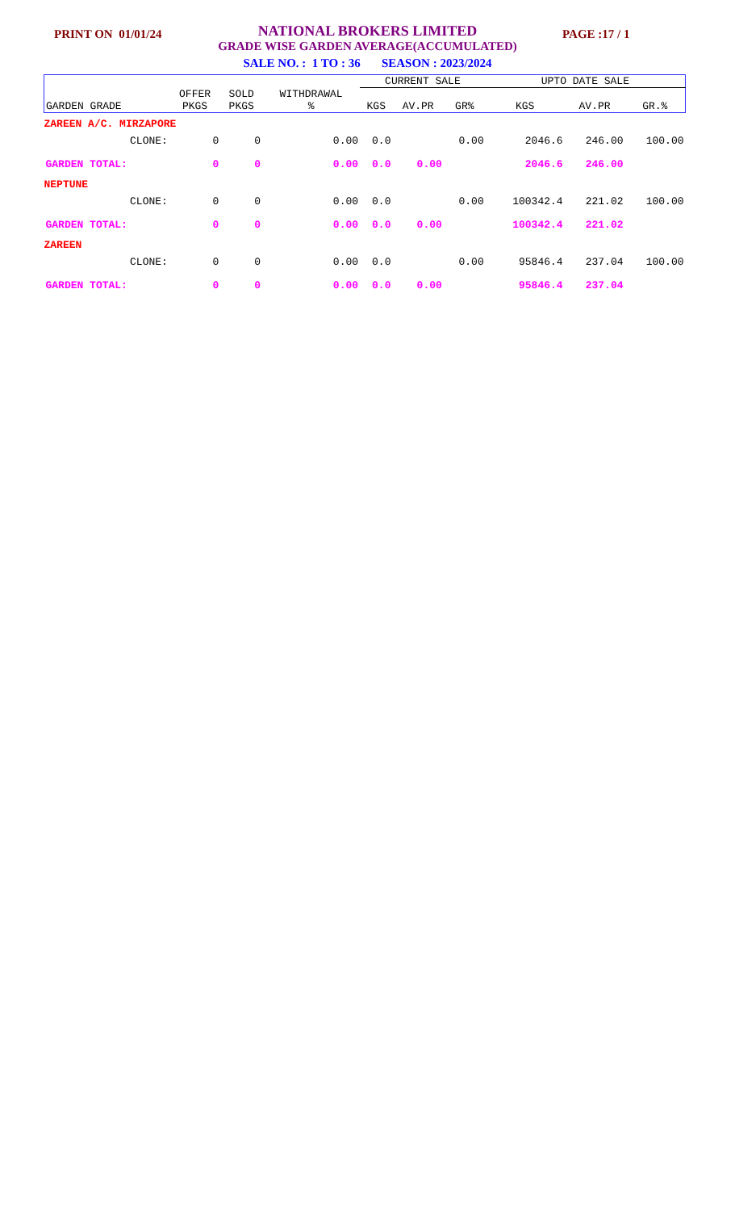PRINT ON 01/01/24
NATIONAL BROKERS LIMITED
GRADE WISE GARDEN AVERAGE(ACCUMULATED)
SALE NO. : 1 TO : 36 SEASON : 2023/2024
PAGE :17 / 1
| | | | | CURRENT SALE | | | UPTO DATE SALE | | |
| --- | --- | --- | --- | --- | --- | --- | --- | --- | --- |
| | OFFER | SOLD | WITHDRAWAL | | | | | | |
| GARDEN GRADE | PKGS | PKGS | % | KGS | AV.PR | GR% | KGS | AV.PR | GR.% |
| ZAREEN A/C. MIRZAPORE | | | | | | | | | |
| CLONE: | 0 | 0 | 0.00 | 0.0 | | 0.00 | 2046.6 | 246.00 | 100.00 |
| GARDEN TOTAL: | 0 | 0 | 0.00 | 0.0 | 0.00 | | 2046.6 | 246.00 | |
| NEPTUNE | | | | | | | | | |
| CLONE: | 0 | 0 | 0.00 | 0.0 | | 0.00 | 100342.4 | 221.02 | 100.00 |
| GARDEN TOTAL: | 0 | 0 | 0.00 | 0.0 | 0.00 | | 100342.4 | 221.02 | |
| ZAREEN | | | | | | | | | |
| CLONE: | 0 | 0 | 0.00 | 0.0 | | 0.00 | 95846.4 | 237.04 | 100.00 |
| GARDEN TOTAL: | 0 | 0 | 0.00 | 0.0 | 0.00 | | 95846.4 | 237.04 | |